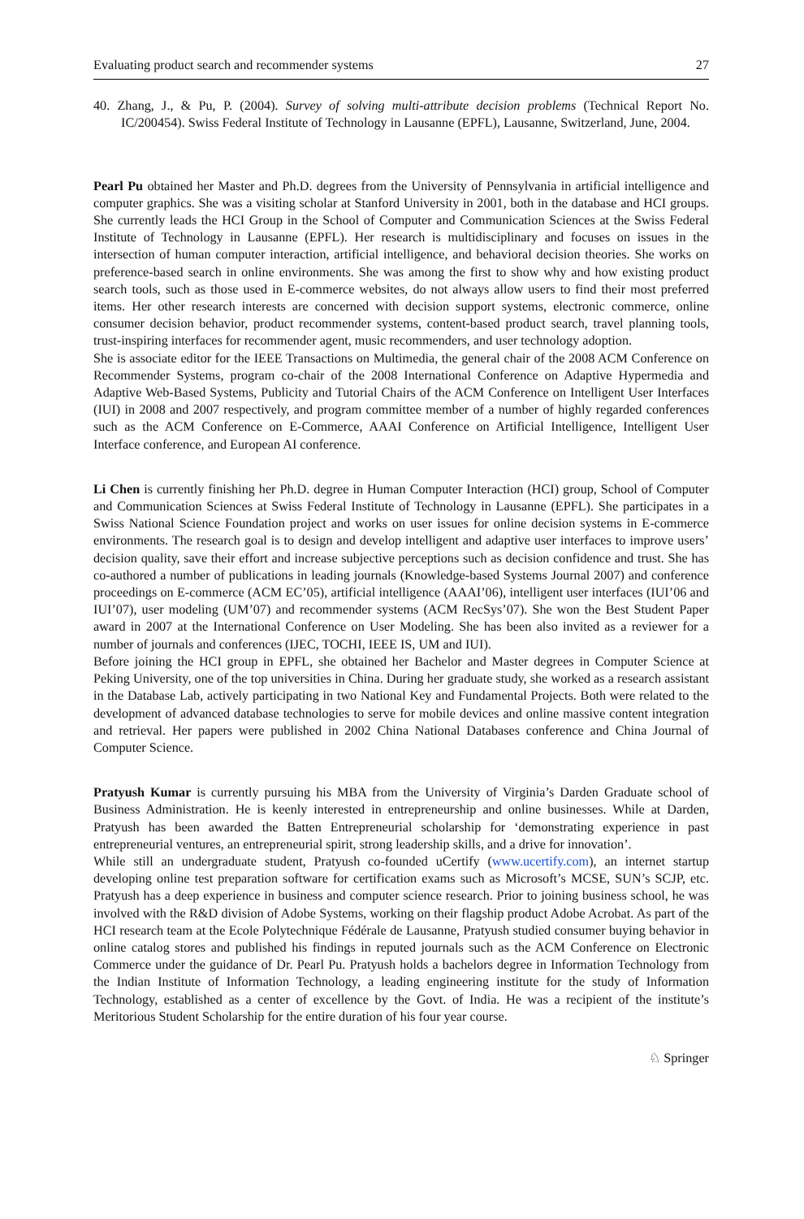Evaluating product search and recommender systems 27
40. Zhang, J., & Pu, P. (2004). Survey of solving multi-attribute decision problems (Technical Report No. IC/200454). Swiss Federal Institute of Technology in Lausanne (EPFL), Lausanne, Switzerland, June, 2004.
Pearl Pu obtained her Master and Ph.D. degrees from the University of Pennsylvania in artificial intelligence and computer graphics. She was a visiting scholar at Stanford University in 2001, both in the database and HCI groups. She currently leads the HCI Group in the School of Computer and Communication Sciences at the Swiss Federal Institute of Technology in Lausanne (EPFL). Her research is multidisciplinary and focuses on issues in the intersection of human computer interaction, artificial intelligence, and behavioral decision theories. She works on preference-based search in online environments. She was among the first to show why and how existing product search tools, such as those used in E-commerce websites, do not always allow users to find their most preferred items. Her other research interests are concerned with decision support systems, electronic commerce, online consumer decision behavior, product recommender systems, content-based product search, travel planning tools, trust-inspiring interfaces for recommender agent, music recommenders, and user technology adoption.
She is associate editor for the IEEE Transactions on Multimedia, the general chair of the 2008 ACM Conference on Recommender Systems, program co-chair of the 2008 International Conference on Adaptive Hypermedia and Adaptive Web-Based Systems, Publicity and Tutorial Chairs of the ACM Conference on Intelligent User Interfaces (IUI) in 2008 and 2007 respectively, and program committee member of a number of highly regarded conferences such as the ACM Conference on E-Commerce, AAAI Conference on Artificial Intelligence, Intelligent User Interface conference, and European AI conference.
Li Chen is currently finishing her Ph.D. degree in Human Computer Interaction (HCI) group, School of Computer and Communication Sciences at Swiss Federal Institute of Technology in Lausanne (EPFL). She participates in a Swiss National Science Foundation project and works on user issues for online decision systems in E-commerce environments. The research goal is to design and develop intelligent and adaptive user interfaces to improve users’ decision quality, save their effort and increase subjective perceptions such as decision confidence and trust. She has co-authored a number of publications in leading journals (Knowledge-based Systems Journal 2007) and conference proceedings on E-commerce (ACM EC’05), artificial intelligence (AAAI’06), intelligent user interfaces (IUI’06 and IUI’07), user modeling (UM’07) and recommender systems (ACM RecSys’07). She won the Best Student Paper award in 2007 at the International Conference on User Modeling. She has been also invited as a reviewer for a number of journals and conferences (IJEC, TOCHI, IEEE IS, UM and IUI).
Before joining the HCI group in EPFL, she obtained her Bachelor and Master degrees in Computer Science at Peking University, one of the top universities in China. During her graduate study, she worked as a research assistant in the Database Lab, actively participating in two National Key and Fundamental Projects. Both were related to the development of advanced database technologies to serve for mobile devices and online massive content integration and retrieval. Her papers were published in 2002 China National Databases conference and China Journal of Computer Science.
Pratyush Kumar is currently pursuing his MBA from the University of Virginia’s Darden Graduate school of Business Administration. He is keenly interested in entrepreneurship and online businesses. While at Darden, Pratyush has been awarded the Batten Entrepreneurial scholarship for ‘demonstrating experience in past entrepreneurial ventures, an entrepreneurial spirit, strong leadership skills, and a drive for innovation’.
While still an undergraduate student, Pratyush co-founded uCertify (www.ucertify.com), an internet startup developing online test preparation software for certification exams such as Microsoft’s MCSE, SUN’s SCJP, etc. Pratyush has a deep experience in business and computer science research. Prior to joining business school, he was involved with the R&D division of Adobe Systems, working on their flagship product Adobe Acrobat. As part of the HCI research team at the Ecole Polytechnique Fédérale de Lausanne, Pratyush studied consumer buying behavior in online catalog stores and published his findings in reputed journals such as the ACM Conference on Electronic Commerce under the guidance of Dr. Pearl Pu. Pratyush holds a bachelors degree in Information Technology from the Indian Institute of Information Technology, a leading engineering institute for the study of Information Technology, established as a center of excellence by the Govt. of India. He was a recipient of the institute’s Meritorious Student Scholarship for the entire duration of his four year course.
♘ Springer